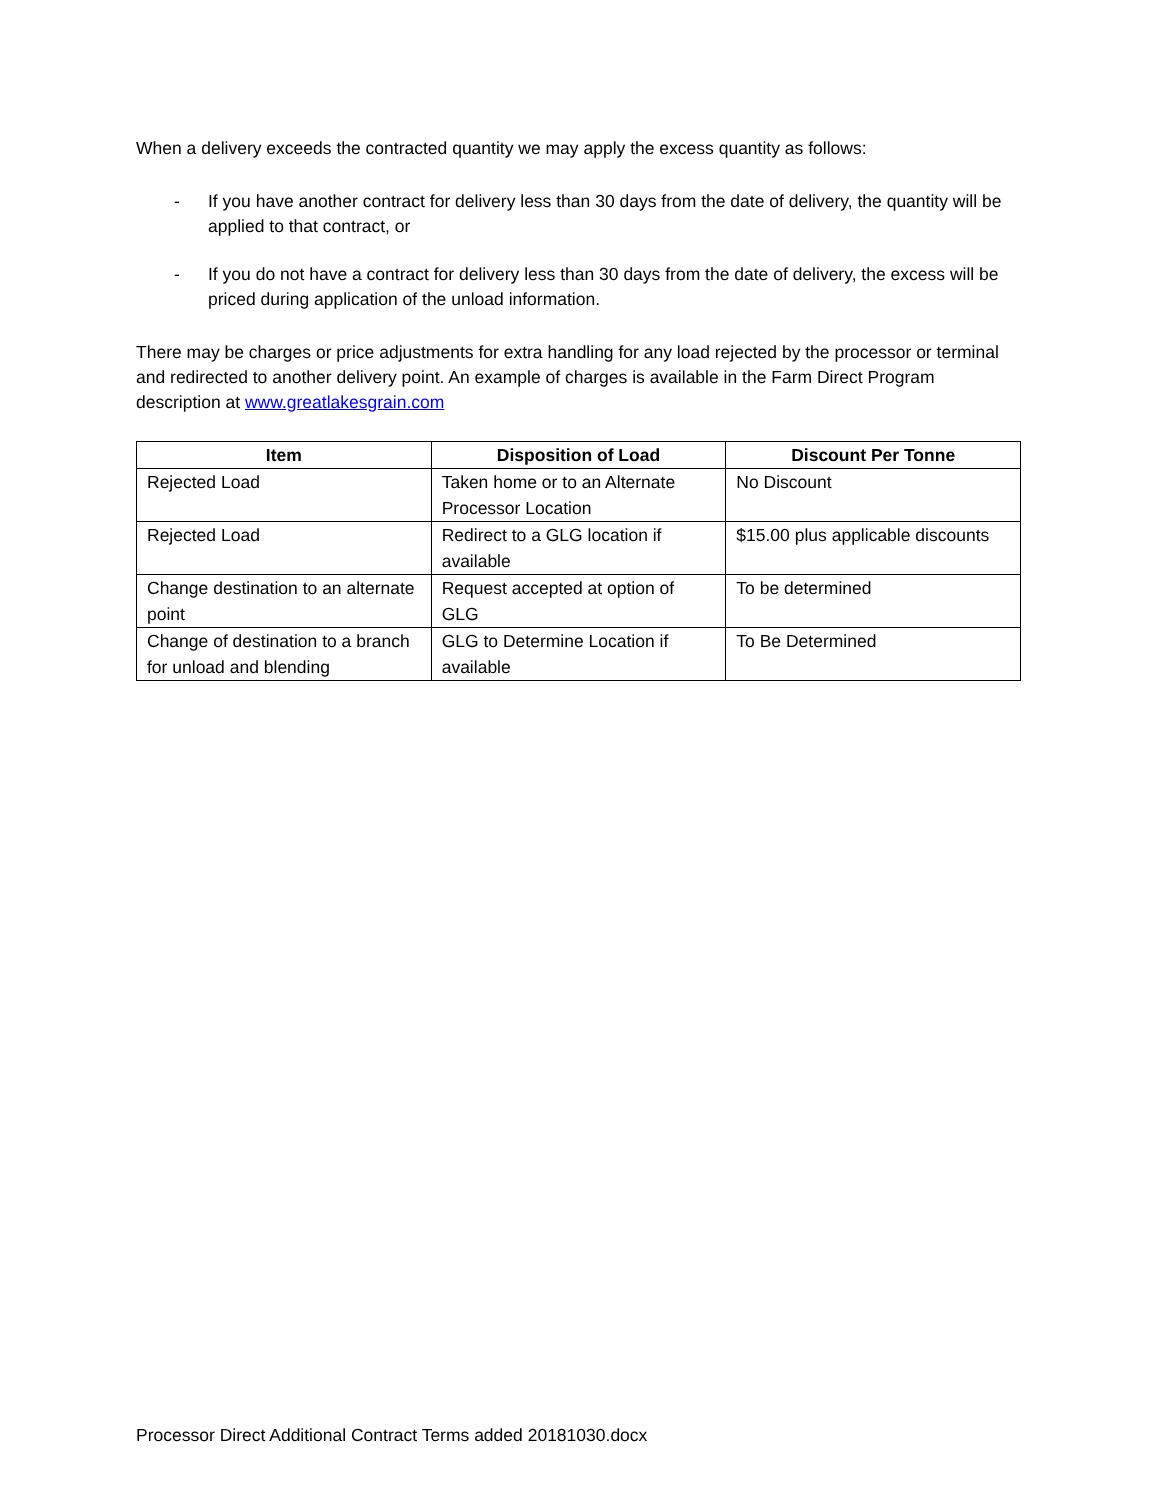When a delivery exceeds the contracted quantity we may apply the excess quantity as follows:
- If you have another contract for delivery less than 30 days from the date of delivery, the quantity will be applied to that contract, or
- If you do not have a contract for delivery less than 30 days from the date of delivery, the excess will be priced during application of the unload information.
There may be charges or price adjustments for extra handling for any load rejected by the processor or terminal and redirected to another delivery point. An example of charges is available in the Farm Direct Program description at www.greatlakesgrain.com
| Item | Disposition of Load | Discount Per Tonne |
| --- | --- | --- |
| Rejected Load | Taken home or to an Alternate Processor Location | No Discount |
| Rejected Load | Redirect to a GLG location if available | $15.00 plus applicable discounts |
| Change destination to an alternate point | Request accepted at option of GLG | To be determined |
| Change of destination to a branch for unload and blending | GLG to Determine Location if available | To Be Determined |
Processor Direct Additional Contract Terms added 20181030.docx